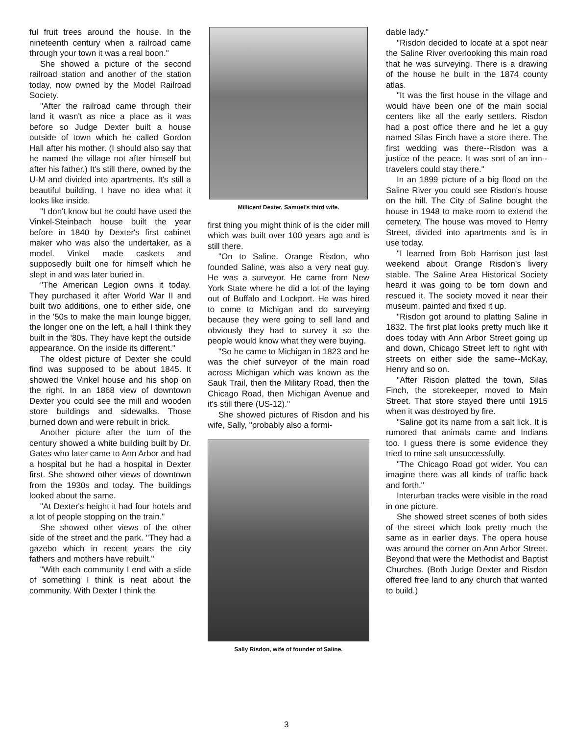ful fruit trees around the house. In the nineteenth century when a railroad came through your town it was a real boon."
She showed a picture of the second railroad station and another of the station today, now owned by the Model Railroad Society.
"After the railroad came through their land it wasn't as nice a place as it was before so Judge Dexter built a house outside of town which he called Gordon Hall after his mother. (I should also say that he named the village not after himself but after his father.) It's still there, owned by the U-M and divided into apartments. It's still a beautiful building. I have no idea what it looks like inside.
"I don't know but he could have used the Vinkel-Steinbach house built the year before in 1840 by Dexter's first cabinet maker who was also the undertaker, as a model. Vinkel made caskets and supposedly built one for himself which he slept in and was later buried in.
"The American Legion owns it today. They purchased it after World War II and built two additions, one to either side, one in the '50s to make the main lounge bigger, the longer one on the left, a hall I think they built in the '80s. They have kept the outside appearance. On the inside its different."
The oldest picture of Dexter she could find was supposed to be about 1845. It showed the Vinkel house and his shop on the right. In an 1868 view of downtown Dexter you could see the mill and wooden store buildings and sidewalks. Those burned down and were rebuilt in brick.
Another picture after the turn of the century showed a white building built by Dr. Gates who later came to Ann Arbor and had a hospital but he had a hospital in Dexter first. She showed other views of downtown from the 1930s and today. The buildings looked about the same.
"At Dexter's height it had four hotels and a lot of people stopping on the train."
She showed other views of the other side of the street and the park. "They had a gazebo which in recent years the city fathers and mothers have rebuilt."
"With each community I end with a slide of something I think is neat about the community. With Dexter I think the
Millicent Dexter, Samuel's third wife.
first thing you might think of is the cider mill which was built over 100 years ago and is still there.
"On to Saline. Orange Risdon, who founded Saline, was also a very neat guy. He was a surveyor. He came from New York State where he did a lot of the laying out of Buffalo and Lockport. He was hired to come to Michigan and do surveying because they were going to sell land and obviously they had to survey it so the people would know what they were buying.
"So he came to Michigan in 1823 and he was the chief surveyor of the main road across Michigan which was known as the Sauk Trail, then the Military Road, then the Chicago Road, then Michigan Avenue and it's still there (US-12)."
She showed pictures of Risdon and his wife, Sally, "probably also a formi-
Sally Risdon, wife of founder of Saline.
dable lady."
"Risdon decided to locate at a spot near the Saline River overlooking this main road that he was surveying. There is a drawing of the house he built in the 1874 county atlas.
"It was the first house in the village and would have been one of the main social centers like all the early settlers. Risdon had a post office there and he let a guy named Silas Finch have a store there. The first wedding was there--Risdon was a justice of the peace. It was sort of an inn--travelers could stay there."
In an 1899 picture of a big flood on the Saline River you could see Risdon's house on the hill. The City of Saline bought the house in 1948 to make room to extend the cemetery. The house was moved to Henry Street, divided into apartments and is in use today.
"I learned from Bob Harrison just last weekend about Orange Risdon's livery stable. The Saline Area Historical Society heard it was going to be torn down and rescued it. The society moved it near their museum, painted and fixed it up.
"Risdon got around to platting Saline in 1832. The first plat looks pretty much like it does today with Ann Arbor Street going up and down, Chicago Street left to right with streets on either side the same--McKay, Henry and so on.
"After Risdon platted the town, Silas Finch, the storekeeper, moved to Main Street. That store stayed there until 1915 when it was destroyed by fire.
"Saline got its name from a salt lick. It is rumored that animals came and Indians too. I guess there is some evidence they tried to mine salt unsuccessfully.
"The Chicago Road got wider. You can imagine there was all kinds of traffic back and forth."
Interurban tracks were visible in the road in one picture.
She showed street scenes of both sides of the street which look pretty much the same as in earlier days. The opera house was around the corner on Ann Arbor Street. Beyond that were the Methodist and Baptist Churches. (Both Judge Dexter and Risdon offered free land to any church that wanted to build.)
3